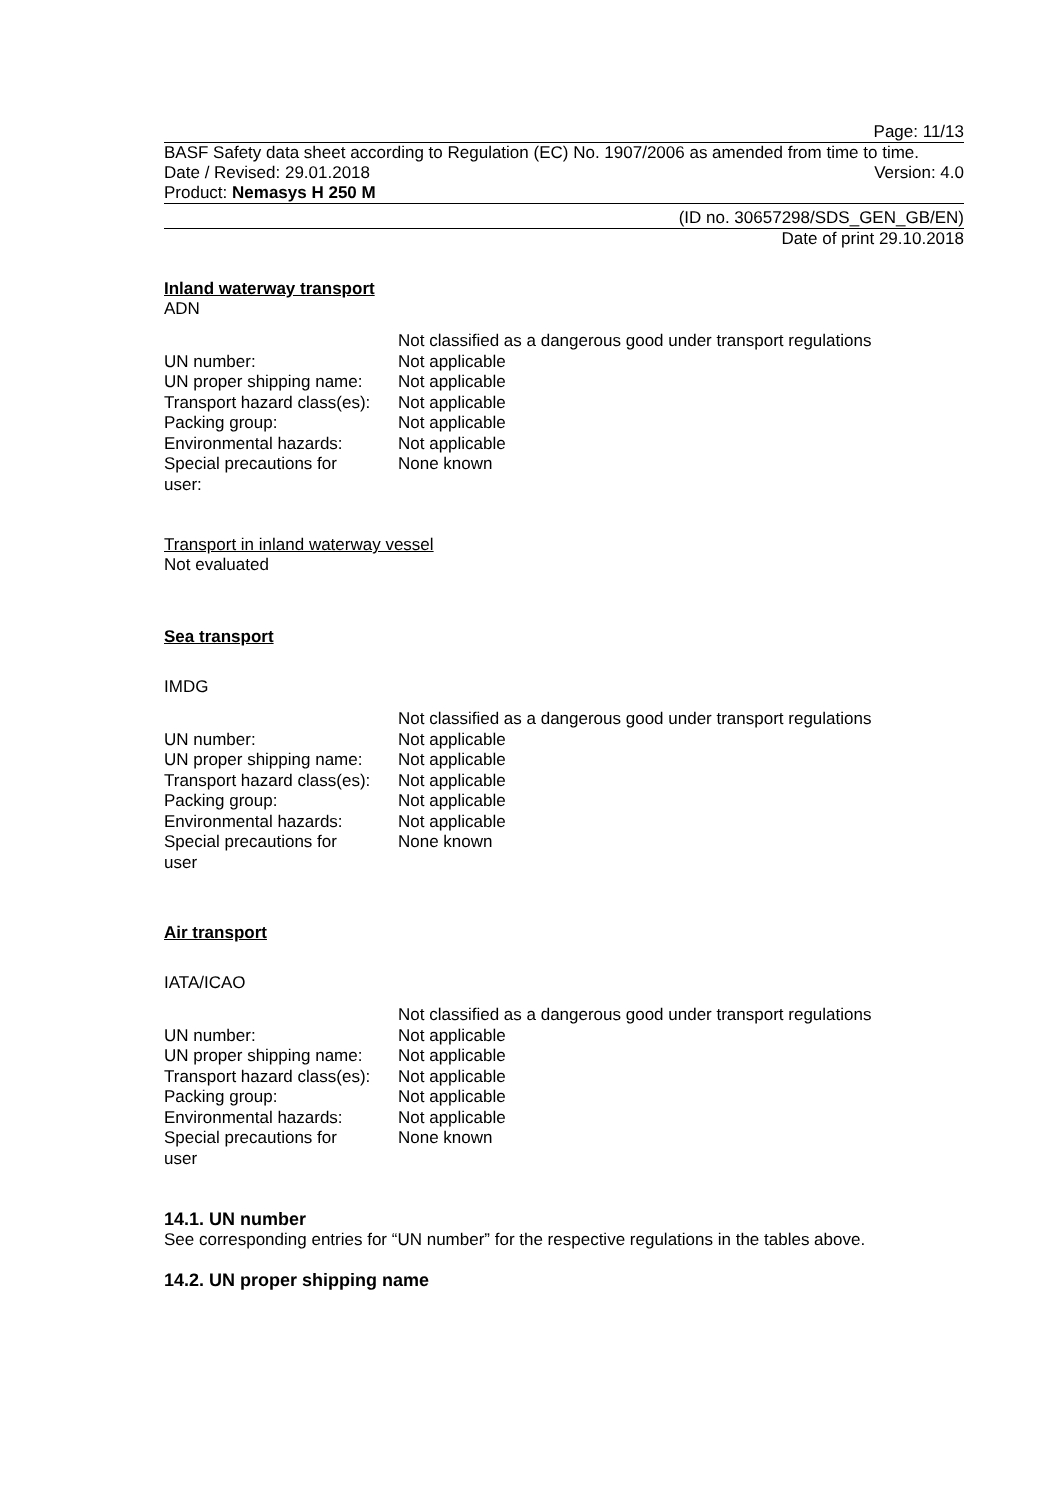Page: 11/13
BASF Safety data sheet according to Regulation (EC) No. 1907/2006 as amended from time to time.
Date / Revised: 29.01.2018 Version: 4.0
Product: Nemasys H 250 M
(ID no. 30657298/SDS_GEN_GB/EN)
Date of print 29.10.2018
Inland waterway transport
ADN
| | Not classified as a dangerous good under transport regulations |
| UN number: | Not applicable |
| UN proper shipping name: | Not applicable |
| Transport hazard class(es): | Not applicable |
| Packing group: | Not applicable |
| Environmental hazards: | Not applicable |
| Special precautions for user: | None known |
Transport in inland waterway vessel
Not evaluated
Sea transport
IMDG
| | Not classified as a dangerous good under transport regulations |
| UN number: | Not applicable |
| UN proper shipping name: | Not applicable |
| Transport hazard class(es): | Not applicable |
| Packing group: | Not applicable |
| Environmental hazards: | Not applicable |
| Special precautions for user | None known |
Air transport
IATA/ICAO
| | Not classified as a dangerous good under transport regulations |
| UN number: | Not applicable |
| UN proper shipping name: | Not applicable |
| Transport hazard class(es): | Not applicable |
| Packing group: | Not applicable |
| Environmental hazards: | Not applicable |
| Special precautions for user | None known |
14.1. UN number
See corresponding entries for “UN number” for the respective regulations in the tables above.
14.2. UN proper shipping name